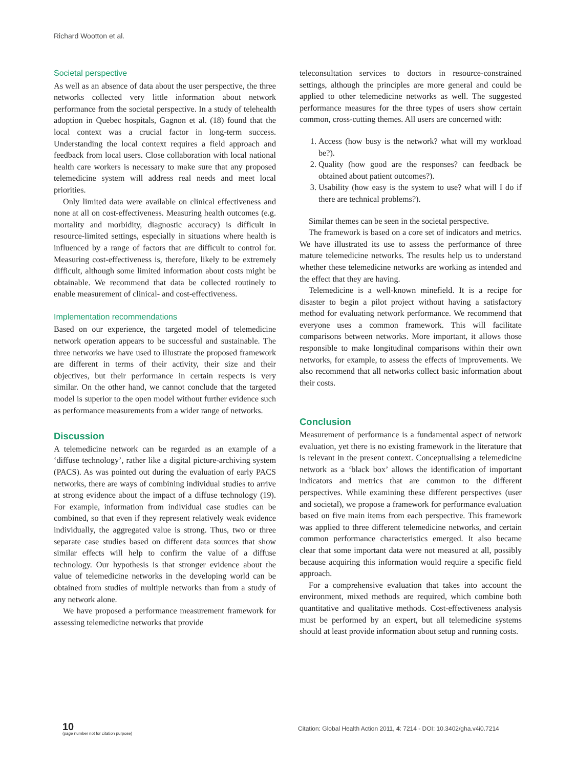Richard Wootton et al.
Societal perspective
As well as an absence of data about the user perspective, the three networks collected very little information about network performance from the societal perspective. In a study of telehealth adoption in Quebec hospitals, Gagnon et al. (18) found that the local context was a crucial factor in long-term success. Understanding the local context requires a field approach and feedback from local users. Close collaboration with local national health care workers is necessary to make sure that any proposed telemedicine system will address real needs and meet local priorities.
Only limited data were available on clinical effectiveness and none at all on cost-effectiveness. Measuring health outcomes (e.g. mortality and morbidity, diagnostic accuracy) is difficult in resource-limited settings, especially in situations where health is influenced by a range of factors that are difficult to control for. Measuring cost-effectiveness is, therefore, likely to be extremely difficult, although some limited information about costs might be obtainable. We recommend that data be collected routinely to enable measurement of clinical- and cost-effectiveness.
Implementation recommendations
Based on our experience, the targeted model of telemedicine network operation appears to be successful and sustainable. The three networks we have used to illustrate the proposed framework are different in terms of their activity, their size and their objectives, but their performance in certain respects is very similar. On the other hand, we cannot conclude that the targeted model is superior to the open model without further evidence such as performance measurements from a wider range of networks.
Discussion
A telemedicine network can be regarded as an example of a ‘diffuse technology’, rather like a digital picture-archiving system (PACS). As was pointed out during the evaluation of early PACS networks, there are ways of combining individual studies to arrive at strong evidence about the impact of a diffuse technology (19). For example, information from individual case studies can be combined, so that even if they represent relatively weak evidence individually, the aggregated value is strong. Thus, two or three separate case studies based on different data sources that show similar effects will help to confirm the value of a diffuse technology. Our hypothesis is that stronger evidence about the value of telemedicine networks in the developing world can be obtained from studies of multiple networks than from a study of any network alone.
We have proposed a performance measurement framework for assessing telemedicine networks that provide
teleconsultation services to doctors in resource-constrained settings, although the principles are more general and could be applied to other telemedicine networks as well. The suggested performance measures for the three types of users show certain common, cross-cutting themes. All users are concerned with:
1. Access (how busy is the network? what will my workload be?).
2. Quality (how good are the responses? can feedback be obtained about patient outcomes?).
3. Usability (how easy is the system to use? what will I do if there are technical problems?).
Similar themes can be seen in the societal perspective.
The framework is based on a core set of indicators and metrics. We have illustrated its use to assess the performance of three mature telemedicine networks. The results help us to understand whether these telemedicine networks are working as intended and the effect that they are having.
Telemedicine is a well-known minefield. It is a recipe for disaster to begin a pilot project without having a satisfactory method for evaluating network performance. We recommend that everyone uses a common framework. This will facilitate comparisons between networks. More important, it allows those responsible to make longitudinal comparisons within their own networks, for example, to assess the effects of improvements. We also recommend that all networks collect basic information about their costs.
Conclusion
Measurement of performance is a fundamental aspect of network evaluation, yet there is no existing framework in the literature that is relevant in the present context. Conceptualising a telemedicine network as a ‘black box’ allows the identification of important indicators and metrics that are common to the different perspectives. While examining these different perspectives (user and societal), we propose a framework for performance evaluation based on five main items from each perspective. This framework was applied to three different telemedicine networks, and certain common performance characteristics emerged. It also became clear that some important data were not measured at all, possibly because acquiring this information would require a specific field approach.
For a comprehensive evaluation that takes into account the environment, mixed methods are required, which combine both quantitative and qualitative methods. Cost-effectiveness analysis must be performed by an expert, but all telemedicine systems should at least provide information about setup and running costs.
10
(page number not for citation purpose)
Citation: Global Health Action 2011, 4: 7214 - DOI: 10.3402/gha.v4i0.7214